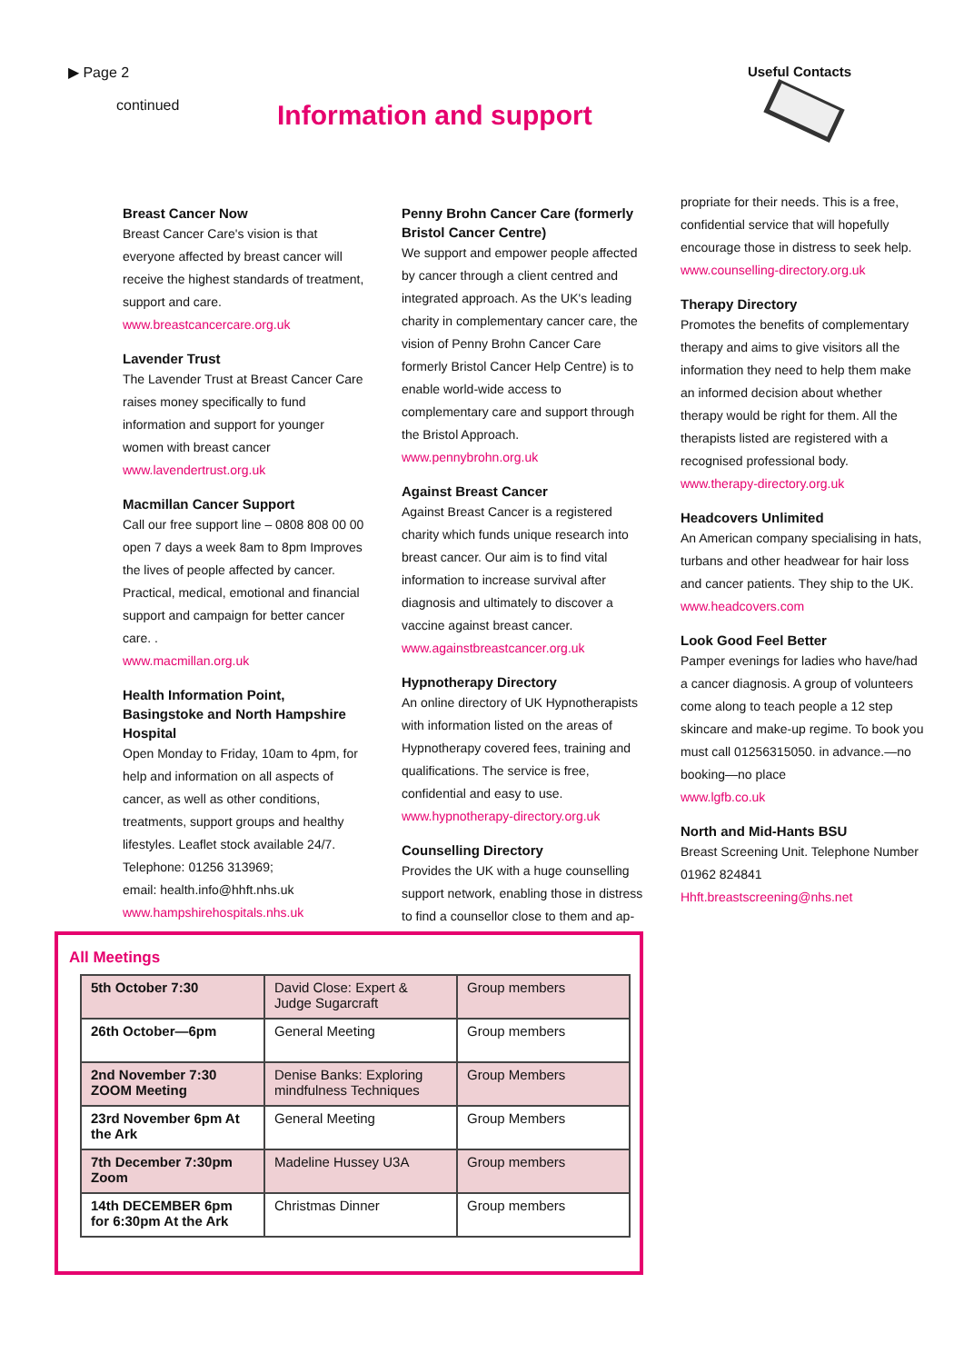▶ Page 2
continued
Information and support
Useful Contacts
Breast Cancer Now
Breast Cancer Care's vision is that everyone affected by breast cancer will receive the highest standards of treatment, support and care.
www.breastcancercare.org.uk
Lavender Trust
The Lavender Trust at Breast Cancer Care raises money specifically to fund information and support for younger women with breast cancer
www.lavendertrust.org.uk
Macmillan Cancer Support
Call our free support line – 0808 808 00 00 open 7 days a week 8am to 8pm Improves the lives of people affected by cancer. Practical, medical, emotional and financial support and campaign for better cancer care. .
www.macmillan.org.uk
Health Information Point, Basingstoke and North Hampshire Hospital
Open Monday to Friday, 10am to 4pm, for help and information on all aspects of cancer, as well as other conditions, treatments, support groups and healthy lifestyles. Leaflet stock available 24/7.
Telephone: 01256 313969;
email: health.info@hhft.nhs.uk
www.hampshirehospitals.nhs.uk
Penny Brohn Cancer Care (formerly Bristol Cancer Centre)
We support and empower people affected by cancer through a client centred and integrated approach. As the UK's leading charity in complementary cancer care, the vision of Penny Brohn Cancer Care formerly Bristol Cancer Help Centre) is to enable world-wide access to complementary care and support through the Bristol Approach.
www.pennybrohn.org.uk
Against Breast Cancer
Against Breast Cancer is a registered charity which funds unique research into breast cancer. Our aim is to find vital information to increase survival after diagnosis and ultimately to discover a vaccine against breast cancer.
www.againstbreastcancer.org.uk
Hypnotherapy Directory
An online directory of UK Hypnotherapists with information listed on the areas of Hypnotherapy covered fees, training and qualifications. The service is free, confidential and easy to use.
www.hypnotherapy-directory.org.uk
Counselling Directory
Provides the UK with a huge counselling support network, enabling those in distress to find a counsellor close to them and ap-
propriate for their needs. This is a free, confidential service that will hopefully encourage those in distress to seek help.
www.counselling-directory.org.uk
Therapy Directory
Promotes the benefits of complementary therapy and aims to give visitors all the information they need to help them make an informed decision about whether therapy would be right for them. All the therapists listed are registered with a recognised professional body.
www.therapy-directory.org.uk
Headcovers Unlimited
An American company specialising in hats, turbans and other headwear for hair loss and cancer patients. They ship to the UK.
www.headcovers.com
Look Good Feel Better
Pamper evenings for ladies who have/had a cancer diagnosis. A group of volunteers come along to teach people a 12 step skincare and make-up regime. To book you must call 01256315050. in advance.—no booking—no place
www.lgfb.co.uk
North and Mid-Hants BSU
Breast Screening Unit. Telephone Number 01962 824841
Hhft.breastscreening@nhs.net
All Meetings
| 5th October 7:30 | David Close: Expert & Judge Sugarcraft | Group members |
| 26th October—6pm | General Meeting | Group members |
| 2nd November 7:30 ZOOM Meeting | Denise Banks: Exploring mindfulness Techniques | Group Members |
| 23rd November 6pm At the Ark | General Meeting | Group Members |
| 7th December 7:30pm Zoom | Madeline Hussey U3A | Group members |
| 14th DECEMBER 6pm for 6:30pm At the Ark | Christmas Dinner | Group members |